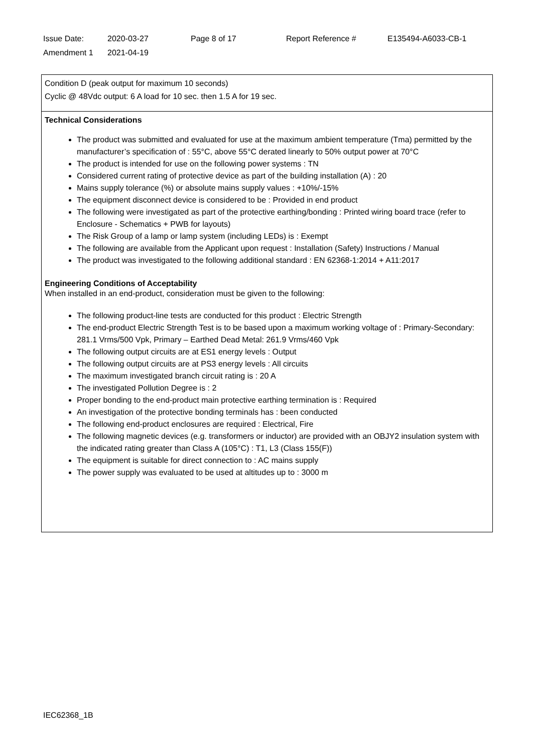| Issue Date: | 2020-03-27 | Page 8 of 17 | Report Reference # | E135494-A6033-CB-1 |
| Amendment 1 | 2021-04-19 | | | |
Condition D (peak output for maximum 10 seconds)
Cyclic @ 48Vdc output: 6 A load for 10 sec. then 1.5 A for 19 sec.
Technical Considerations
The product was submitted and evaluated for use at the maximum ambient temperature (Tma) permitted by the manufacturer’s specification of : 55°C, above 55°C derated linearly to 50% output power at 70°C
The product is intended for use on the following power systems : TN
Considered current rating of protective device as part of the building installation (A) : 20
Mains supply tolerance (%) or absolute mains supply values : +10%/-15%
The equipment disconnect device is considered to be : Provided in end product
The following were investigated as part of the protective earthing/bonding : Printed wiring board trace (refer to Enclosure - Schematics + PWB for layouts)
The Risk Group of a lamp or lamp system (including LEDs) is : Exempt
The following are available from the Applicant upon request : Installation (Safety) Instructions / Manual
The product was investigated to the following additional standard : EN 62368-1:2014 + A11:2017
Engineering Conditions of Acceptability
When installed in an end-product, consideration must be given to the following:
The following product-line tests are conducted for this product : Electric Strength
The end-product Electric Strength Test is to be based upon a maximum working voltage of : Primary-Secondary: 281.1 Vrms/500 Vpk, Primary – Earthed Dead Metal: 261.9 Vrms/460 Vpk
The following output circuits are at ES1 energy levels : Output
The following output circuits are at PS3 energy levels : All circuits
The maximum investigated branch circuit rating is : 20 A
The investigated Pollution Degree is : 2
Proper bonding to the end-product main protective earthing termination is : Required
An investigation of the protective bonding terminals has : been conducted
The following end-product enclosures are required : Electrical, Fire
The following magnetic devices (e.g. transformers or inductor) are provided with an OBJY2 insulation system with the indicated rating greater than Class A (105°C) : T1, L3 (Class 155(F))
The equipment is suitable for direct connection to : AC mains supply
The power supply was evaluated to be used at altitudes up to : 3000 m
IEC62368_1B